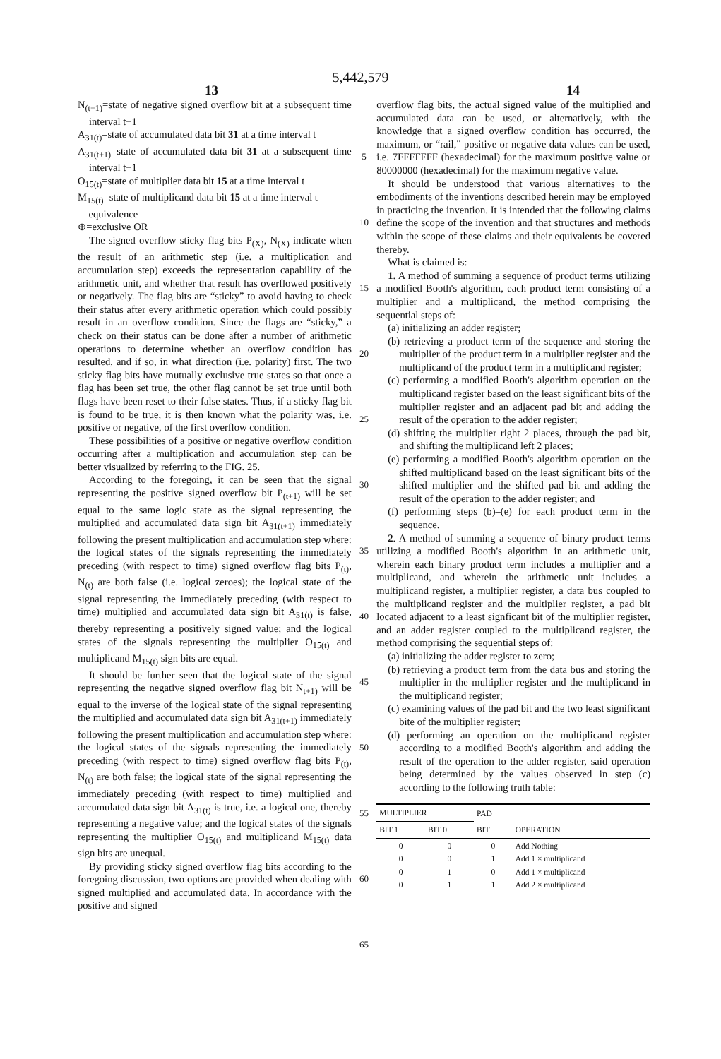5,442,579
13 14
N<sub>(t+1)</sub>=state of negative signed overflow bit at a subsequent time interval t+1
A<sub>31(t)</sub>=state of accumulated data bit 31 at a time interval t
A<sub>31(t+1)</sub>=state of accumulated data bit 31 at a subsequent time interval t+1
O<sub>15(t)</sub>=state of multiplier data bit 15 at a time interval t
M<sub>15(t)</sub>=state of multiplicand data bit 15 at a time interval t
=equivalence
⊕=exclusive OR
The signed overflow sticky flag bits P<sub>(X)</sub>, N<sub>(X)</sub> indicate when the result of an arithmetic step (i.e. a multiplication and accumulation step) exceeds the representation capability of the arithmetic unit, and whether that result has overflowed positively or negatively. The flag bits are “sticky” to avoid having to check their status after every arithmetic operation which could possibly result in an overflow condition. Since the flags are “sticky,” a check on their status can be done after a number of arithmetic operations to determine whether an overflow condition has resulted, and if so, in what direction (i.e. polarity) first. The two sticky flag bits have mutually exclusive true states so that once a flag has been set true, the other flag cannot be set true until both flags have been reset to their false states. Thus, if a sticky flag bit is found to be true, it is then known what the polarity was, i.e. positive or negative, of the first overflow condition.
These possibilities of a positive or negative overflow condition occurring after a multiplication and accumulation step can be better visualized by referring to the FIG. 25.
According to the foregoing, it can be seen that the signal representing the positive signed overflow bit P<sub>(t+1)</sub> will be set equal to the same logic state as the signal representing the multiplied and accumulated data sign bit A<sub>31(t+1)</sub> immediately following the present multiplication and accumulation step where: the logical states of the signals representing the immediately preceding (with respect to time) signed overflow flag bits P<sub>(t)</sub>, N<sub>(t)</sub> are both false (i.e. logical zeroes); the logical state of the signal representing the immediately preceding (with respect to time) multiplied and accumulated data sign bit A<sub>31(t)</sub> is false, thereby representing a positively signed value; and the logical states of the signals representing the multiplier O<sub>15(t)</sub> and multiplicand M<sub>15(t)</sub> sign bits are equal.
It should be further seen that the logical state of the signal representing the negative signed overflow flag bit N<sub>t+1)</sub> will be equal to the inverse of the logical state of the signal representing the multiplied and accumulated data sign bit A<sub>31(t+1)</sub> immediately following the present multiplication and accumulation step where: the logical states of the signals representing the immediately preceding (with respect to time) signed overflow flag bits P<sub>(t)</sub>, N<sub>(t)</sub> are both false; the logical state of the signal representing the immediately preceding (with respect to time) multiplied and accumulated data sign bit A<sub>31(t)</sub> is true, i.e. a logical one, thereby representing a negative value; and the logical states of the signals representing the multiplier O<sub>15(t)</sub> and multiplicand M<sub>15(t)</sub> data sign bits are unequal.
By providing sticky signed overflow flag bits according to the foregoing discussion, two options are provided when dealing with signed multiplied and accumulated data. In accordance with the positive and signed
5
10
15
20
25
30
35
40
45
50
55
60
65
overflow flag bits, the actual signed value of the multiplied and accumulated data can be used, or alternatively, with the knowledge that a signed overflow condition has occurred, the maximum, or “rail,” positive or negative data values can be used, i.e. 7FFFFFFF (hexadecimal) for the maximum positive value or 80000000 (hexadecimal) for the maximum negative value.
It should be understood that various alternatives to the embodiments of the inventions described herein may be employed in practicing the invention. It is intended that the following claims define the scope of the invention and that structures and methods within the scope of these claims and their equivalents be covered thereby.
What is claimed is:
1. A method of summing a sequence of product terms utilizing a modified Booth's algorithm, each product term consisting of a multiplier and a multiplicand, the method comprising the sequential steps of:
(a) initializing an adder register;
(b) retrieving a product term of the sequence and storing the multiplier of the product term in a multiplier register and the multiplicand of the product term in a multiplicand register;
(c) performing a modified Booth's algorithm operation on the multiplicand register based on the least significant bits of the multiplier register and an adjacent pad bit and adding the result of the operation to the adder register;
(d) shifting the multiplier right 2 places, through the pad bit, and shifting the multiplicand left 2 places;
(e) performing a modified Booth's algorithm operation on the shifted multiplicand based on the least significant bits of the shifted multiplier and the shifted pad bit and adding the result of the operation to the adder register; and
(f) performing steps (b)–(e) for each product term in the sequence.
2. A method of summing a sequence of binary product terms utilizing a modified Booth's algorithm in an arithmetic unit, wherein each binary product term includes a multiplier and a multiplicand, and wherein the arithmetic unit includes a multiplicand register, a multiplier register, a data bus coupled to the multiplicand register and the multiplier register, a pad bit located adjacent to a least signficant bit of the multiplier register, and an adder register coupled to the multiplicand register, the method comprising the sequential steps of:
(a) initializing the adder register to zero;
(b) retrieving a product term from the data bus and storing the multiplier in the multiplier register and the multiplicand in the multiplicand register;
(c) examining values of the pad bit and the two least significant bite of the multiplier register;
(d) performing an operation on the multiplicand register according to a modified Booth's algorithm and adding the result of the operation to the adder register, said operation being determined by the values observed in step (c) according to the following truth table:
| MULTIPLIER | | PAD | |
| --- | --- | --- | --- |
| BIT 1 | BIT 0 | BIT | OPERATION |
| 0 | 0 | 0 | Add Nothing |
| 0 | 0 | 1 | Add 1 × multiplicand |
| 0 | 1 | 0 | Add 1 × multiplicand |
| 0 | 1 | 1 | Add 2 × multiplicand |